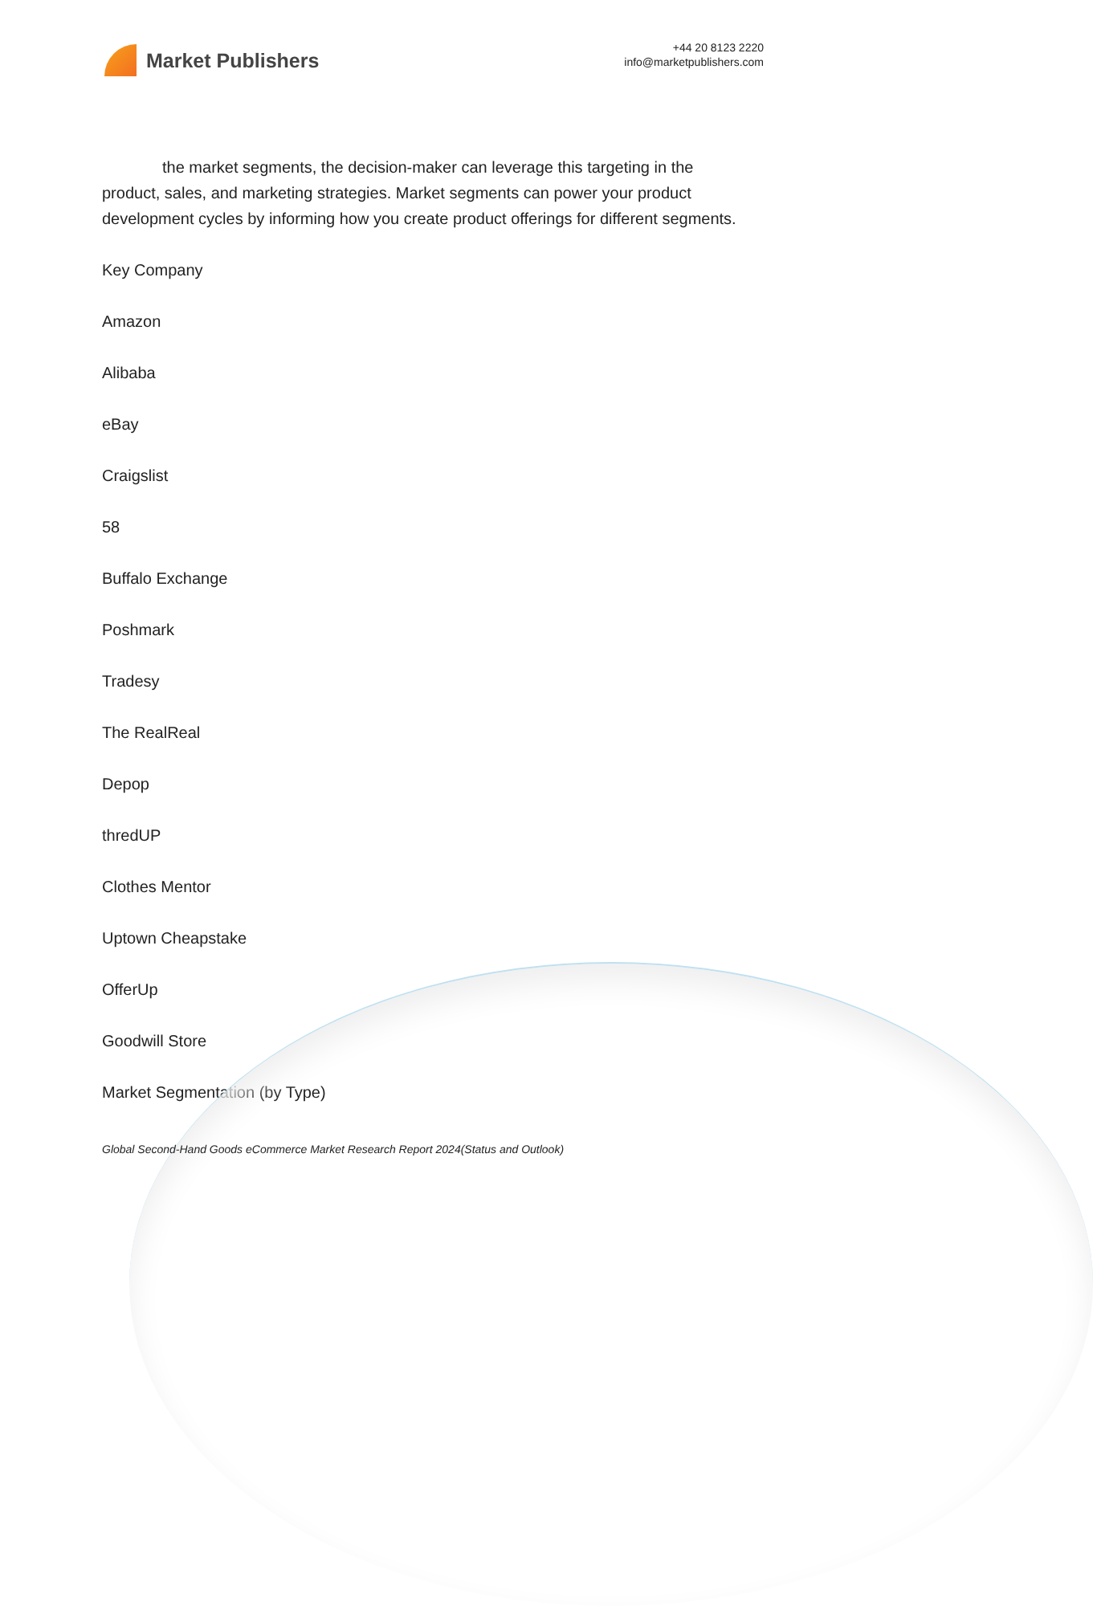Market Publishers
+44 20 8123 2220
info@marketpublishers.com
the market segments, the decision-maker can leverage this targeting in the product, sales, and marketing strategies. Market segments can power your product development cycles by informing how you create product offerings for different segments.
Key Company
Amazon
Alibaba
eBay
Craigslist
58
Buffalo Exchange
Poshmark
Tradesy
The RealReal
Depop
thredUP
Clothes Mentor
Uptown Cheapstake
OfferUp
Goodwill Store
Market Segmentation (by Type)
Global Second-Hand Goods eCommerce Market Research Report 2024(Status and Outlook)